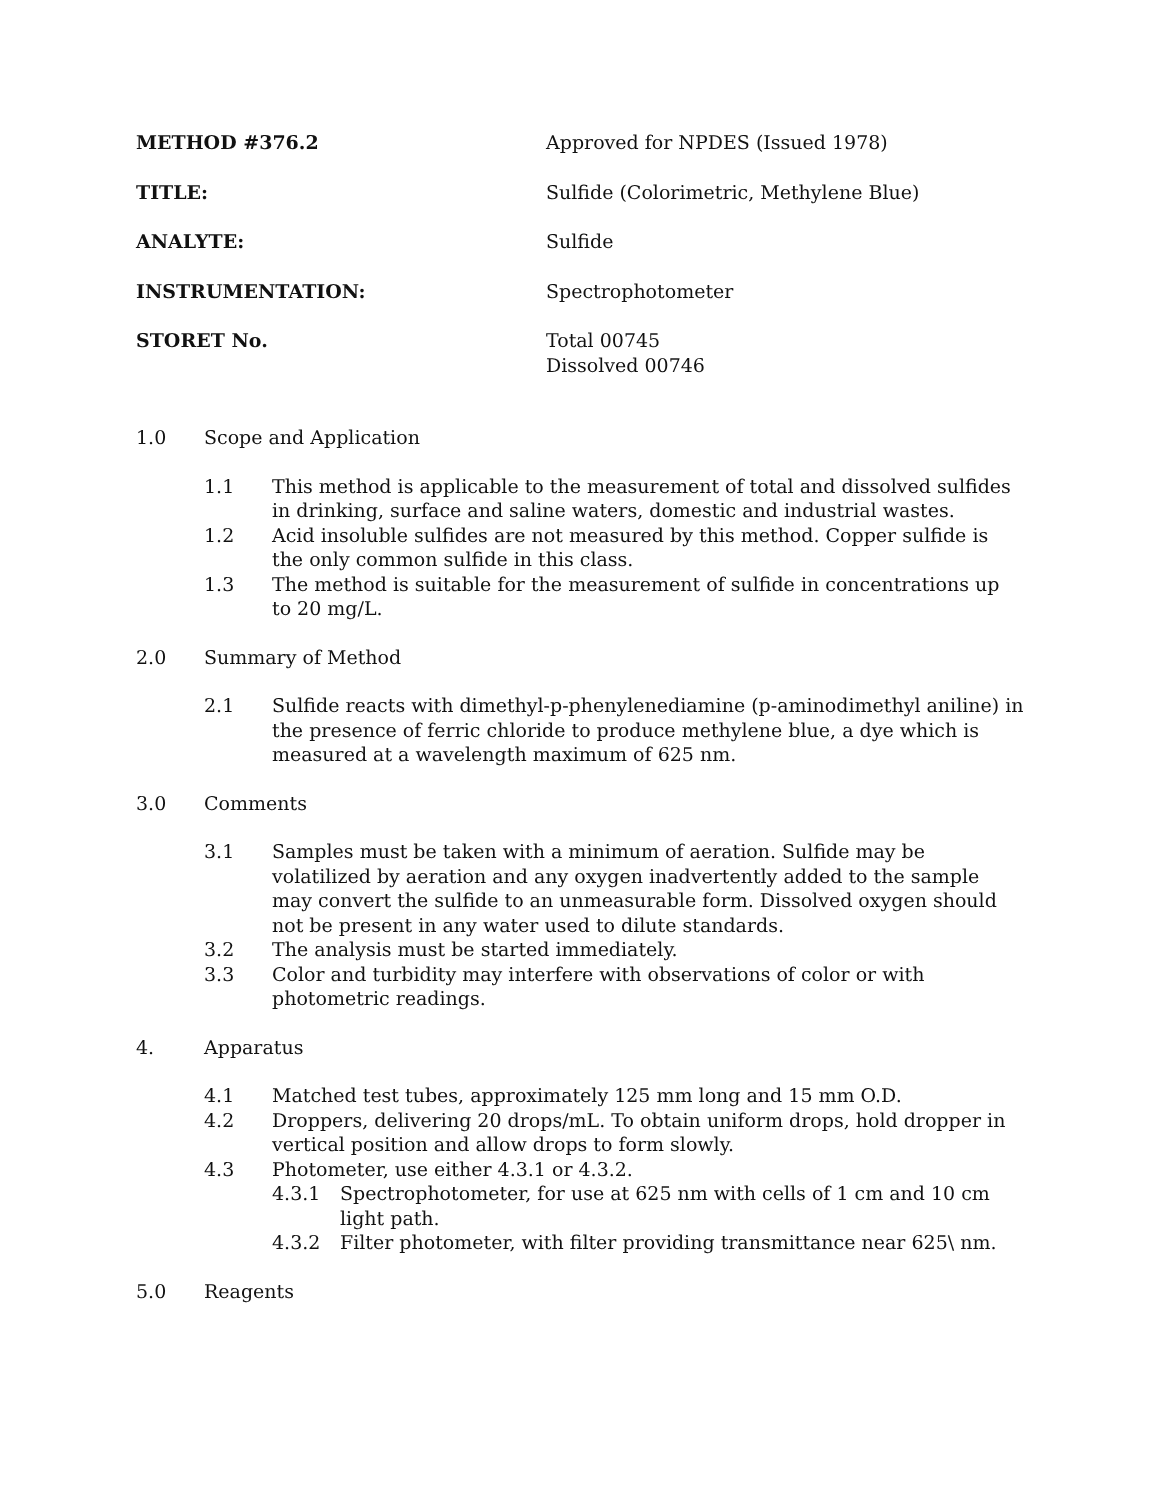METHOD #376.2 Approved for NPDES (Issued 1978)
TITLE: Sulfide (Colorimetric, Methylene Blue)
ANALYTE: Sulfide
INSTRUMENTATION: Spectrophotometer
STORET No. Total 00745
Dissolved 00746
1.0 Scope and Application
1.1 This method is applicable to the measurement of total and dissolved sulfides in drinking, surface and saline waters, domestic and industrial wastes.
1.2 Acid insoluble sulfides are not measured by this method. Copper sulfide is the only common sulfide in this class.
1.3 The method is suitable for the measurement of sulfide in concentrations up to 20 mg/L.
2.0 Summary of Method
2.1 Sulfide reacts with dimethyl-p-phenylenediamine (p-aminodimethyl aniline) in the presence of ferric chloride to produce methylene blue, a dye which is measured at a wavelength maximum of 625 nm.
3.0 Comments
3.1 Samples must be taken with a minimum of aeration. Sulfide may be volatilized by aeration and any oxygen inadvertently added to the sample may convert the sulfide to an unmeasurable form. Dissolved oxygen should not be present in any water used to dilute standards.
3.2 The analysis must be started immediately.
3.3 Color and turbidity may interfere with observations of color or with photometric readings.
4. Apparatus
4.1 Matched test tubes, approximately 125 mm long and 15 mm O.D.
4.2 Droppers, delivering 20 drops/mL. To obtain uniform drops, hold dropper in vertical position and allow drops to form slowly.
4.3 Photometer, use either 4.3.1 or 4.3.2.
4.3.1 Spectrophotometer, for use at 625 nm with cells of 1 cm and 10 cm light path.
4.3.2 Filter photometer, with filter providing transmittance near 625\ nm.
5.0 Reagents